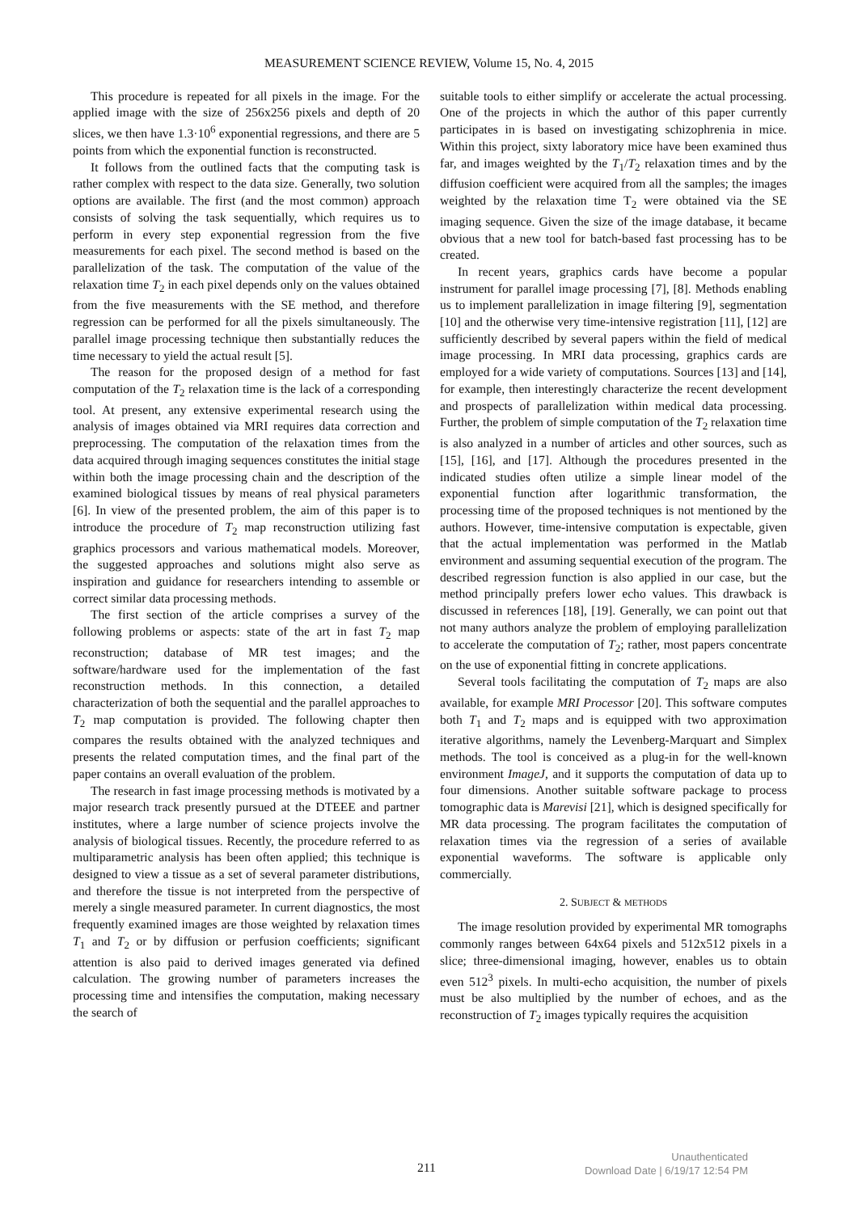MEASUREMENT SCIENCE REVIEW, Volume 15, No. 4, 2015
This procedure is repeated for all pixels in the image. For the applied image with the size of 256x256 pixels and depth of 20 slices, we then have 1.3·10<sup>6</sup> exponential regressions, and there are 5 points from which the exponential function is reconstructed.
It follows from the outlined facts that the computing task is rather complex with respect to the data size. Generally, two solution options are available. The first (and the most common) approach consists of solving the task sequentially, which requires us to perform in every step exponential regression from the five measurements for each pixel. The second method is based on the parallelization of the task. The computation of the value of the relaxation time T<sub>2</sub> in each pixel depends only on the values obtained from the five measurements with the SE method, and therefore regression can be performed for all the pixels simultaneously. The parallel image processing technique then substantially reduces the time necessary to yield the actual result [5].
The reason for the proposed design of a method for fast computation of the T<sub>2</sub> relaxation time is the lack of a corresponding tool. At present, any extensive experimental research using the analysis of images obtained via MRI requires data correction and preprocessing. The computation of the relaxation times from the data acquired through imaging sequences constitutes the initial stage within both the image processing chain and the description of the examined biological tissues by means of real physical parameters [6]. In view of the presented problem, the aim of this paper is to introduce the procedure of T<sub>2</sub> map reconstruction utilizing fast graphics processors and various mathematical models. Moreover, the suggested approaches and solutions might also serve as inspiration and guidance for researchers intending to assemble or correct similar data processing methods.
The first section of the article comprises a survey of the following problems or aspects: state of the art in fast T<sub>2</sub> map reconstruction; database of MR test images; and the software/hardware used for the implementation of the fast reconstruction methods. In this connection, a detailed characterization of both the sequential and the parallel approaches to T<sub>2</sub> map computation is provided. The following chapter then compares the results obtained with the analyzed techniques and presents the related computation times, and the final part of the paper contains an overall evaluation of the problem.
The research in fast image processing methods is motivated by a major research track presently pursued at the DTEEE and partner institutes, where a large number of science projects involve the analysis of biological tissues. Recently, the procedure referred to as multiparametric analysis has been often applied; this technique is designed to view a tissue as a set of several parameter distributions, and therefore the tissue is not interpreted from the perspective of merely a single measured parameter. In current diagnostics, the most frequently examined images are those weighted by relaxation times T<sub>1</sub> and T<sub>2</sub> or by diffusion or perfusion coefficients; significant attention is also paid to derived images generated via defined calculation. The growing number of parameters increases the processing time and intensifies the computation, making necessary the search of
suitable tools to either simplify or accelerate the actual processing. One of the projects in which the author of this paper currently participates in is based on investigating schizophrenia in mice. Within this project, sixty laboratory mice have been examined thus far, and images weighted by the T<sub>1</sub>/T<sub>2</sub> relaxation times and by the diffusion coefficient were acquired from all the samples; the images weighted by the relaxation time T<sub>2</sub> were obtained via the SE imaging sequence. Given the size of the image database, it became obvious that a new tool for batch-based fast processing has to be created.
In recent years, graphics cards have become a popular instrument for parallel image processing [7], [8]. Methods enabling us to implement parallelization in image filtering [9], segmentation [10] and the otherwise very time-intensive registration [11], [12] are sufficiently described by several papers within the field of medical image processing. In MRI data processing, graphics cards are employed for a wide variety of computations. Sources [13] and [14], for example, then interestingly characterize the recent development and prospects of parallelization within medical data processing. Further, the problem of simple computation of the T<sub>2</sub> relaxation time is also analyzed in a number of articles and other sources, such as [15], [16], and [17]. Although the procedures presented in the indicated studies often utilize a simple linear model of the exponential function after logarithmic transformation, the processing time of the proposed techniques is not mentioned by the authors. However, time-intensive computation is expectable, given that the actual implementation was performed in the Matlab environment and assuming sequential execution of the program. The described regression function is also applied in our case, but the method principally prefers lower echo values. This drawback is discussed in references [18], [19]. Generally, we can point out that not many authors analyze the problem of employing parallelization to accelerate the computation of T<sub>2</sub>; rather, most papers concentrate on the use of exponential fitting in concrete applications.
Several tools facilitating the computation of T<sub>2</sub> maps are also available, for example MRI Processor [20]. This software computes both T<sub>1</sub> and T<sub>2</sub> maps and is equipped with two approximation iterative algorithms, namely the Levenberg-Marquart and Simplex methods. The tool is conceived as a plug-in for the well-known environment ImageJ, and it supports the computation of data up to four dimensions. Another suitable software package to process tomographic data is Marevisi [21], which is designed specifically for MR data processing. The program facilitates the computation of relaxation times via the regression of a series of available exponential waveforms. The software is applicable only commercially.
2. SUBJECT & METHODS
The image resolution provided by experimental MR tomographs commonly ranges between 64x64 pixels and 512x512 pixels in a slice; three-dimensional imaging, however, enables us to obtain even 512<sup>3</sup> pixels. In multi-echo acquisition, the number of pixels must be also multiplied by the number of echoes, and as the reconstruction of T<sub>2</sub> images typically requires the acquisition
211
Unauthenticated
Download Date | 6/19/17 12:54 PM